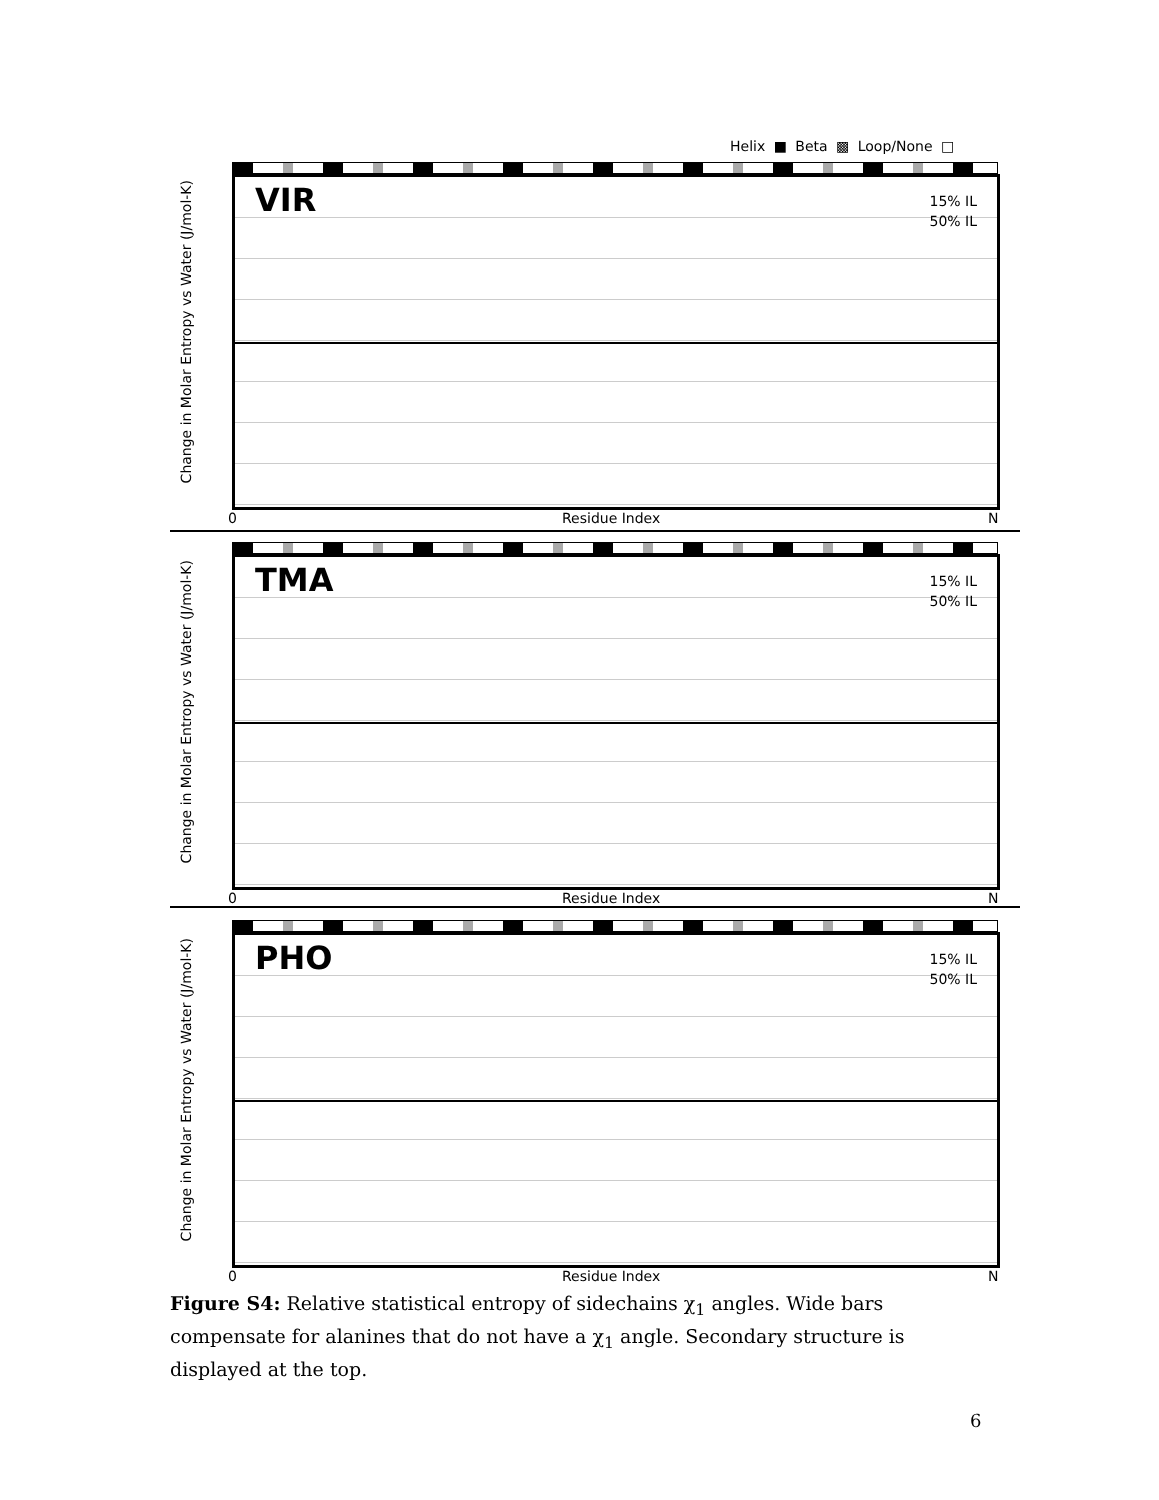Helix ■ Beta ▩ Loop/None □
Change in Molar Entropy vs Water (J/mol-K)
VIR
15% IL
50% IL
0 Residue Index N
Change in Molar Entropy vs Water (J/mol-K)
TMA
15% IL
50% IL
0 Residue Index N
Change in Molar Entropy vs Water (J/mol-K)
PHO
15% IL
50% IL
0 Residue Index N
Figure S4: Relative statistical entropy of sidechains χ<sub>1</sub> angles. Wide bars compensate for alanines that do not have a χ<sub>1</sub> angle. Secondary structure is displayed at the top.
6